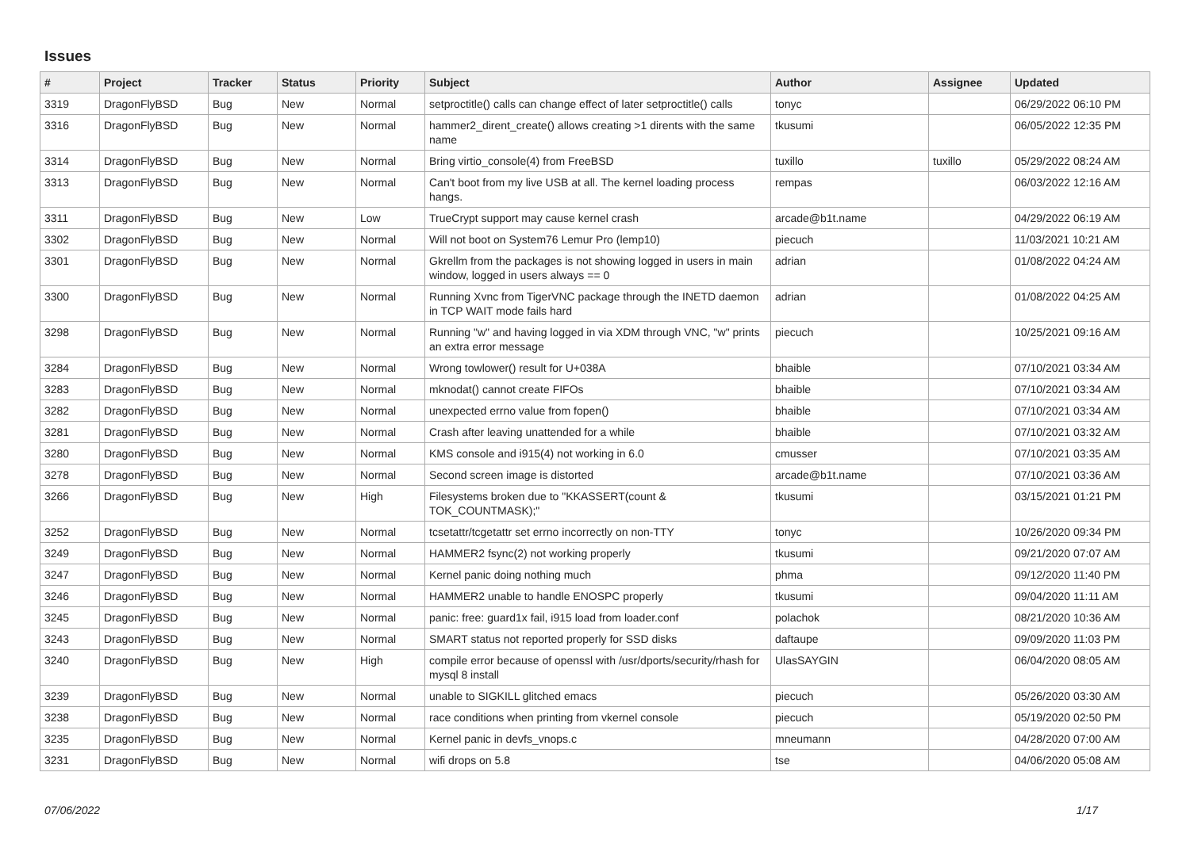Issues
| # | Project | Tracker | Status | Priority | Subject | Author | Assignee | Updated |
| --- | --- | --- | --- | --- | --- | --- | --- | --- |
| 3319 | DragonFlyBSD | Bug | New | Normal | setproctitle() calls can change effect of later setproctitle() calls | tonyc | | 06/29/2022 06:10 PM |
| 3316 | DragonFlyBSD | Bug | New | Normal | hammer2_dirent_create() allows creating >1 dirents with the same name | tkusumi | | 06/05/2022 12:35 PM |
| 3314 | DragonFlyBSD | Bug | New | Normal | Bring virtio_console(4) from FreeBSD | tuxillo | tuxillo | 05/29/2022 08:24 AM |
| 3313 | DragonFlyBSD | Bug | New | Normal | Can't boot from my live USB at all. The kernel loading process hangs. | rempas | | 06/03/2022 12:16 AM |
| 3311 | DragonFlyBSD | Bug | New | Low | TrueCrypt support may cause kernel crash | arcade@b1t.name | | 04/29/2022 06:19 AM |
| 3302 | DragonFlyBSD | Bug | New | Normal | Will not boot on System76 Lemur Pro (lemp10) | piecuch | | 11/03/2021 10:21 AM |
| 3301 | DragonFlyBSD | Bug | New | Normal | Gkrellm from the packages is not showing logged in users in main window, logged in users always == 0 | adrian | | 01/08/2022 04:24 AM |
| 3300 | DragonFlyBSD | Bug | New | Normal | Running Xvnc from TigerVNC package through the INETD daemon in TCP WAIT mode fails hard | adrian | | 01/08/2022 04:25 AM |
| 3298 | DragonFlyBSD | Bug | New | Normal | Running "w" and having logged in via XDM through VNC, "w" prints an extra error message | piecuch | | 10/25/2021 09:16 AM |
| 3284 | DragonFlyBSD | Bug | New | Normal | Wrong towlower() result for U+038A | bhaible | | 07/10/2021 03:34 AM |
| 3283 | DragonFlyBSD | Bug | New | Normal | mknodat() cannot create FIFOs | bhaible | | 07/10/2021 03:34 AM |
| 3282 | DragonFlyBSD | Bug | New | Normal | unexpected errno value from fopen() | bhaible | | 07/10/2021 03:34 AM |
| 3281 | DragonFlyBSD | Bug | New | Normal | Crash after leaving unattended for a while | bhaible | | 07/10/2021 03:32 AM |
| 3280 | DragonFlyBSD | Bug | New | Normal | KMS console and i915(4) not working in 6.0 | cmusser | | 07/10/2021 03:35 AM |
| 3278 | DragonFlyBSD | Bug | New | Normal | Second screen image is distorted | arcade@b1t.name | | 07/10/2021 03:36 AM |
| 3266 | DragonFlyBSD | Bug | New | High | Filesystems broken due to "KKASSERT(count & TOK_COUNTMASK);" | tkusumi | | 03/15/2021 01:21 PM |
| 3252 | DragonFlyBSD | Bug | New | Normal | tcsetattr/tcgetattr set errno incorrectly on non-TTY | tonyc | | 10/26/2020 09:34 PM |
| 3249 | DragonFlyBSD | Bug | New | Normal | HAMMER2 fsync(2) not working properly | tkusumi | | 09/21/2020 07:07 AM |
| 3247 | DragonFlyBSD | Bug | New | Normal | Kernel panic doing nothing much | phma | | 09/12/2020 11:40 PM |
| 3246 | DragonFlyBSD | Bug | New | Normal | HAMMER2 unable to handle ENOSPC properly | tkusumi | | 09/04/2020 11:11 AM |
| 3245 | DragonFlyBSD | Bug | New | Normal | panic: free: guard1x fail, i915 load from loader.conf | polachok | | 08/21/2020 10:36 AM |
| 3243 | DragonFlyBSD | Bug | New | Normal | SMART status not reported properly for SSD disks | daftaupe | | 09/09/2020 11:03 PM |
| 3240 | DragonFlyBSD | Bug | New | High | compile error because of openssl with /usr/dports/security/rhash for mysql 8 install | UlasSAYGIN | | 06/04/2020 08:05 AM |
| 3239 | DragonFlyBSD | Bug | New | Normal | unable to SIGKILL glitched emacs | piecuch | | 05/26/2020 03:30 AM |
| 3238 | DragonFlyBSD | Bug | New | Normal | race conditions when printing from vkernel console | piecuch | | 05/19/2020 02:50 PM |
| 3235 | DragonFlyBSD | Bug | New | Normal | Kernel panic in devfs_vnops.c | mneumann | | 04/28/2020 07:00 AM |
| 3231 | DragonFlyBSD | Bug | New | Normal | wifi drops on 5.8 | tse | | 04/06/2020 05:08 AM |
07/06/2022 1/17